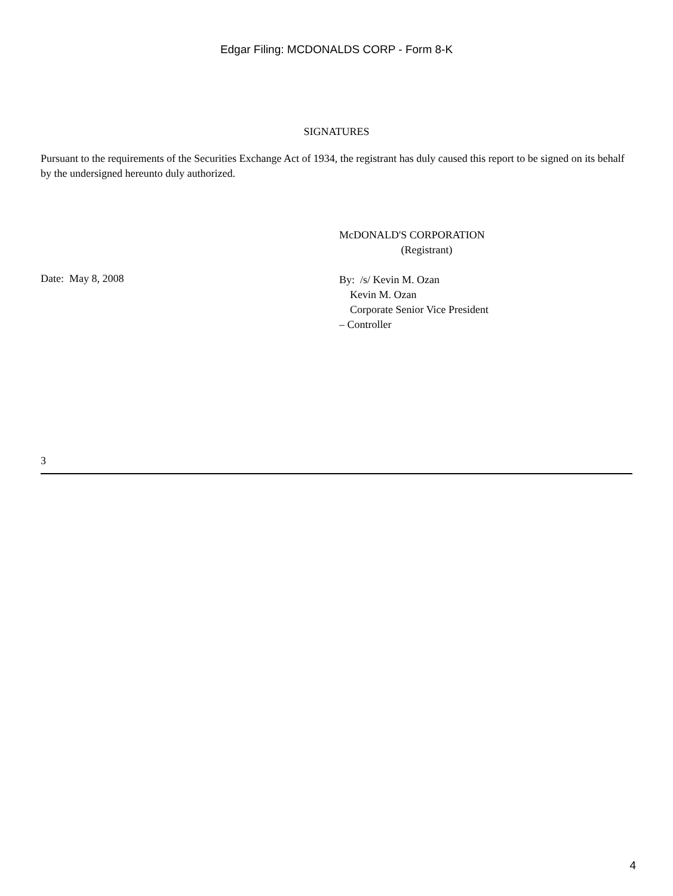Edgar Filing: MCDONALDS CORP - Form 8-K
SIGNATURES
Pursuant to the requirements of the Securities Exchange Act of 1934, the registrant has duly caused this report to be signed on its behalf by the undersigned hereunto duly authorized.
McDONALD'S CORPORATION
(Registrant)
Date: May 8, 2008
By: /s/ Kevin M. Ozan
Kevin M. Ozan
Corporate Senior Vice President
– Controller
3
4